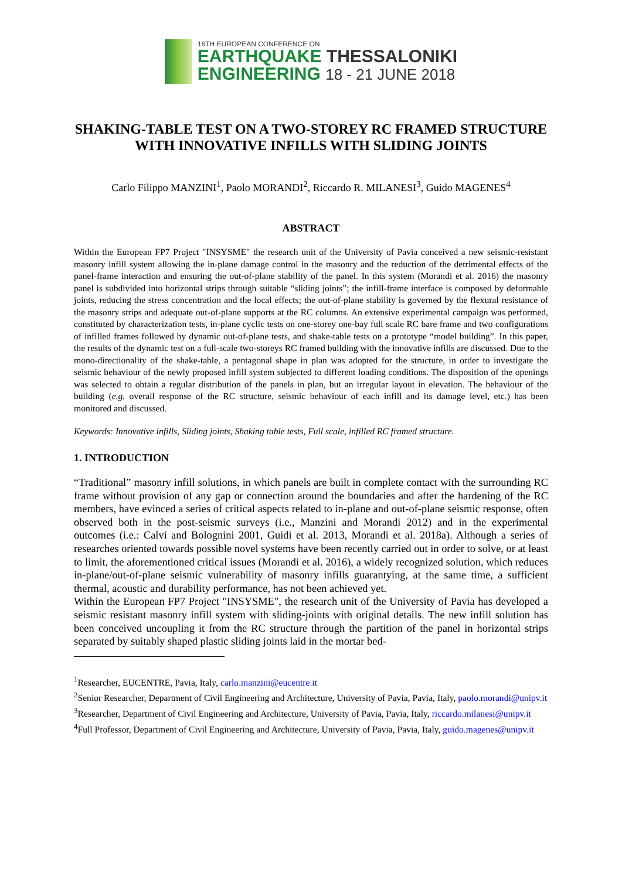16TH EUROPEAN CONFERENCE ON
EARTHQUAKE THESSALONIKI
ENGINEERING 18 - 21 JUNE 2018
SHAKING-TABLE TEST ON A TWO-STOREY RC FRAMED STRUCTURE WITH INNOVATIVE INFILLS WITH SLIDING JOINTS
Carlo Filippo MANZINI<sup>1</sup>, Paolo MORANDI<sup>2</sup>, Riccardo R. MILANESI<sup>3</sup>, Guido MAGENES<sup>4</sup>
ABSTRACT
Within the European FP7 Project "INSYSME" the research unit of the University of Pavia conceived a new seismic-resistant masonry infill system allowing the in-plane damage control in the masonry and the reduction of the detrimental effects of the panel-frame interaction and ensuring the out-of-plane stability of the panel. In this system (Morandi et al. 2016) the masonry panel is subdivided into horizontal strips through suitable “sliding joints”; the infill-frame interface is composed by deformable joints, reducing the stress concentration and the local effects; the out-of-plane stability is governed by the flexural resistance of the masonry strips and adequate out-of-plane supports at the RC columns. An extensive experimental campaign was performed, constituted by characterization tests, in-plane cyclic tests on one-storey one-bay full scale RC bare frame and two configurations of infilled frames followed by dynamic out-of-plane tests, and shake-table tests on a prototype “model building”. In this paper, the results of the dynamic test on a full-scale two-storeys RC framed building with the innovative infills are discussed. Due to the mono-directionality of the shake-table, a pentagonal shape in plan was adopted for the structure, in order to investigate the seismic behaviour of the newly proposed infill system subjected to different loading conditions. The disposition of the openings was selected to obtain a regular distribution of the panels in plan, but an irregular layout in elevation. The behaviour of the building (e.g. overall response of the RC structure, seismic behaviour of each infill and its damage level, etc.) has been monitored and discussed.
Keywords: Innovative infills, Sliding joints, Shaking table tests, Full scale, infilled RC framed structure.
1. INTRODUCTION
“Traditional” masonry infill solutions, in which panels are built in complete contact with the surrounding RC frame without provision of any gap or connection around the boundaries and after the hardening of the RC members, have evinced a series of critical aspects related to in-plane and out-of-plane seismic response, often observed both in the post-seismic surveys (i.e., Manzini and Morandi 2012) and in the experimental outcomes (i.e.: Calvi and Bolognini 2001, Guidi et al. 2013, Morandi et al. 2018a). Although a series of researches oriented towards possible novel systems have been recently carried out in order to solve, or at least to limit, the aforementioned critical issues (Morandi et al. 2016), a widely recognized solution, which reduces in-plane/out-of-plane seismic vulnerability of masonry infills guarantying, at the same time, a sufficient thermal, acoustic and durability performance, has not been achieved yet.
Within the European FP7 Project "INSYSME", the research unit of the University of Pavia has developed a seismic resistant masonry infill system with sliding-joints with original details. The new infill solution has been conceived uncoupling it from the RC structure through the partition of the panel in horizontal strips separated by suitably shaped plastic sliding joints laid in the mortar bed-
<sup>1</sup> Researcher, EUCENTRE, Pavia, Italy, carlo.manzini@eucentre.it
<sup>2</sup> Senior Researcher, Department of Civil Engineering and Architecture, University of Pavia, Pavia, Italy, paolo.morandi@unipv.it
<sup>3</sup> Researcher, Department of Civil Engineering and Architecture, University of Pavia, Pavia, Italy, riccardo.milanesi@unipv.it
<sup>4</sup> Full Professor, Department of Civil Engineering and Architecture, University of Pavia, Pavia, Italy, guido.magenes@unipv.it